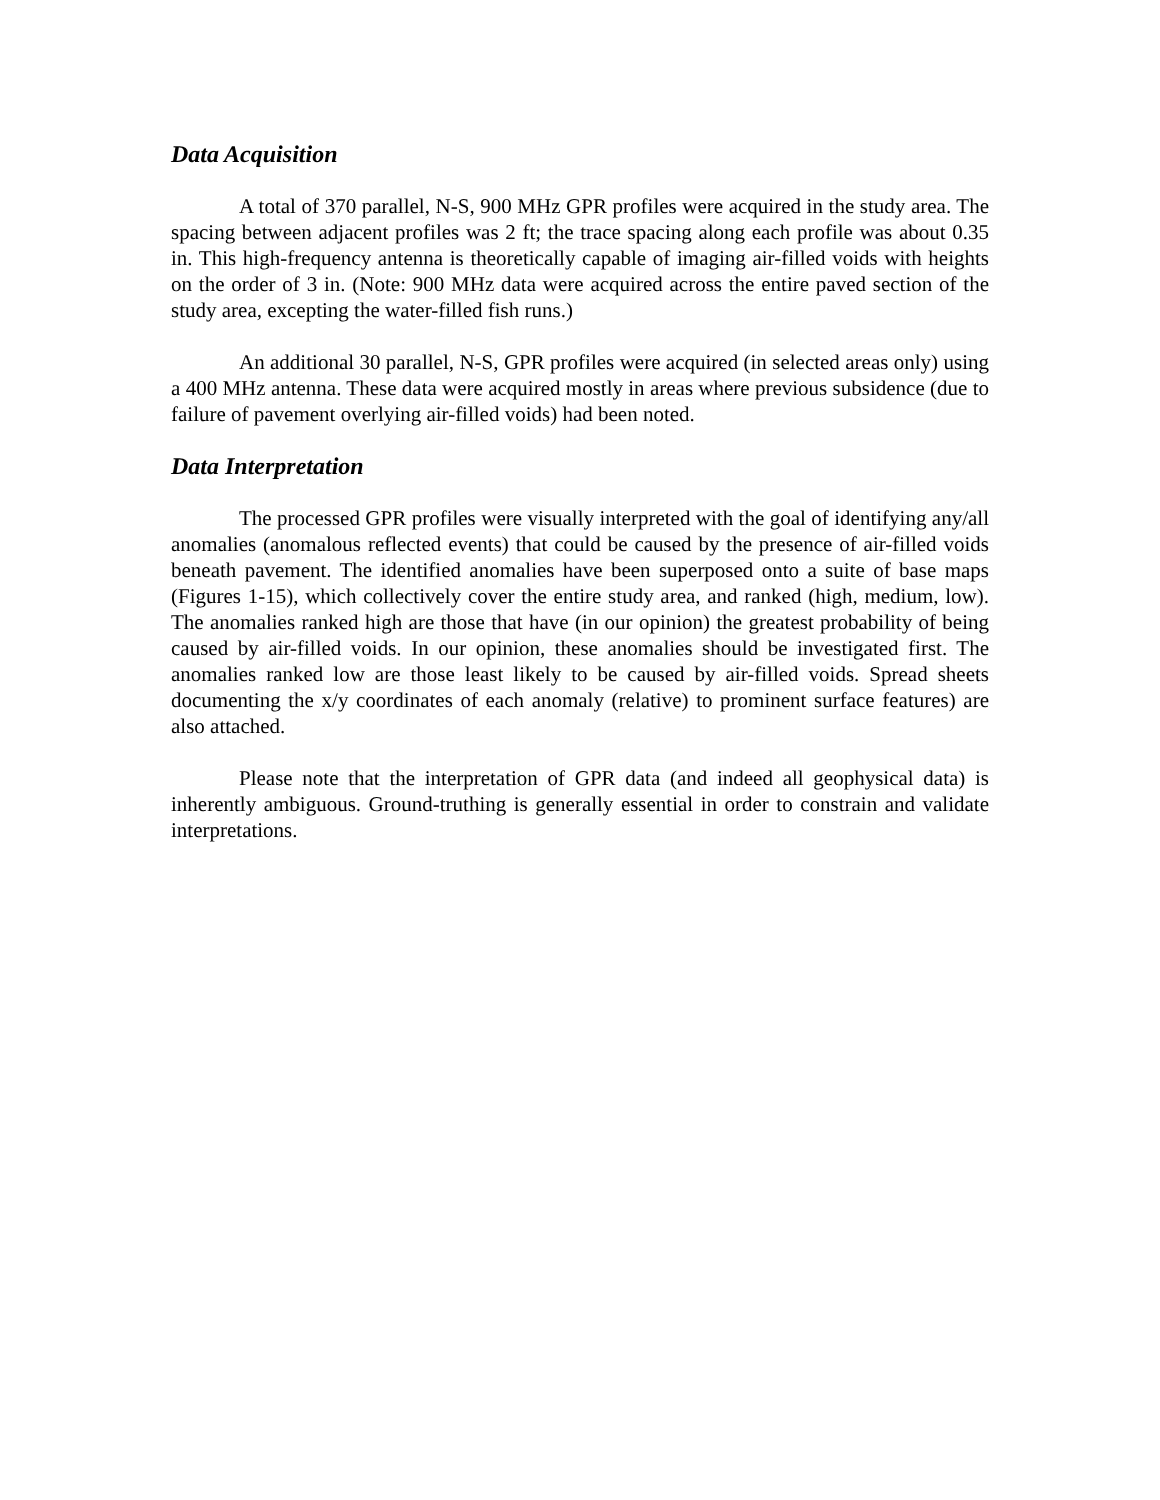Data Acquisition
A total of 370 parallel, N-S, 900 MHz GPR profiles were acquired in the study area. The spacing between adjacent profiles was 2 ft; the trace spacing along each profile was about 0.35 in. This high-frequency antenna is theoretically capable of imaging air-filled voids with heights on the order of 3 in. (Note: 900 MHz data were acquired across the entire paved section of the study area, excepting the water-filled fish runs.)
An additional 30 parallel, N-S, GPR profiles were acquired (in selected areas only) using a 400 MHz antenna. These data were acquired mostly in areas where previous subsidence (due to failure of pavement overlying air-filled voids) had been noted.
Data Interpretation
The processed GPR profiles were visually interpreted with the goal of identifying any/all anomalies (anomalous reflected events) that could be caused by the presence of air-filled voids beneath pavement. The identified anomalies have been superposed onto a suite of base maps (Figures 1-15), which collectively cover the entire study area, and ranked (high, medium, low). The anomalies ranked high are those that have (in our opinion) the greatest probability of being caused by air-filled voids. In our opinion, these anomalies should be investigated first. The anomalies ranked low are those least likely to be caused by air-filled voids. Spread sheets documenting the x/y coordinates of each anomaly (relative) to prominent surface features) are also attached.
Please note that the interpretation of GPR data (and indeed all geophysical data) is inherently ambiguous. Ground-truthing is generally essential in order to constrain and validate interpretations.